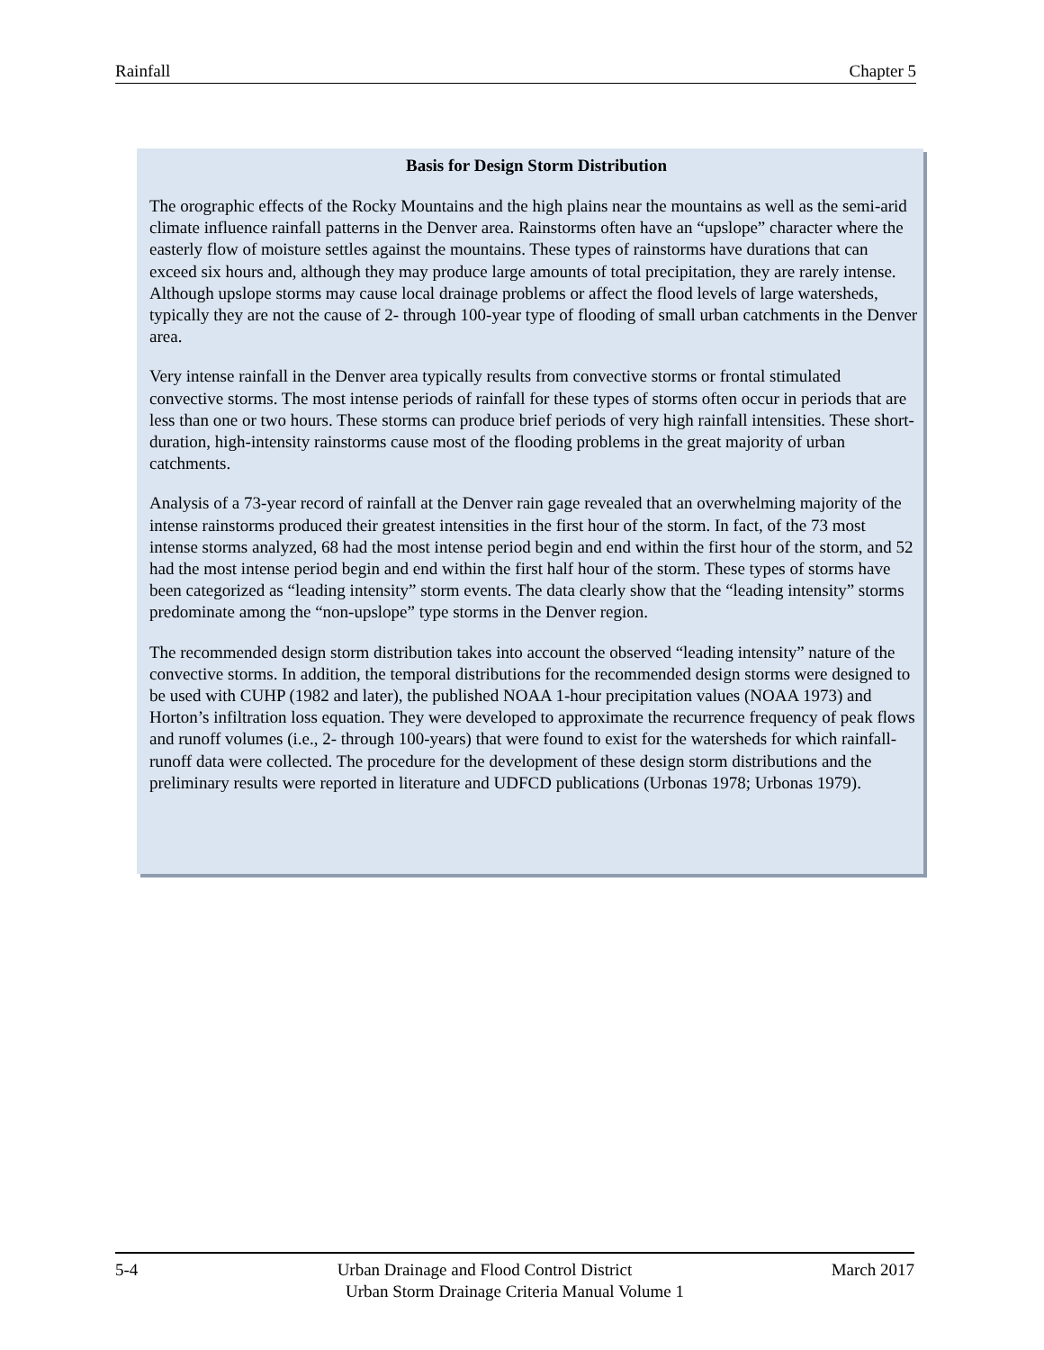Rainfall Chapter 5
Basis for Design Storm Distribution
The orographic effects of the Rocky Mountains and the high plains near the mountains as well as the semi-arid climate influence rainfall patterns in the Denver area. Rainstorms often have an “upslope” character where the easterly flow of moisture settles against the mountains. These types of rainstorms have durations that can exceed six hours and, although they may produce large amounts of total precipitation, they are rarely intense. Although upslope storms may cause local drainage problems or affect the flood levels of large watersheds, typically they are not the cause of 2- through 100-year type of flooding of small urban catchments in the Denver area.
Very intense rainfall in the Denver area typically results from convective storms or frontal stimulated convective storms. The most intense periods of rainfall for these types of storms often occur in periods that are less than one or two hours. These storms can produce brief periods of very high rainfall intensities. These short-duration, high-intensity rainstorms cause most of the flooding problems in the great majority of urban catchments.
Analysis of a 73-year record of rainfall at the Denver rain gage revealed that an overwhelming majority of the intense rainstorms produced their greatest intensities in the first hour of the storm. In fact, of the 73 most intense storms analyzed, 68 had the most intense period begin and end within the first hour of the storm, and 52 had the most intense period begin and end within the first half hour of the storm. These types of storms have been categorized as “leading intensity” storm events. The data clearly show that the “leading intensity” storms predominate among the “non-upslope” type storms in the Denver region.
The recommended design storm distribution takes into account the observed “leading intensity” nature of the convective storms. In addition, the temporal distributions for the recommended design storms were designed to be used with CUHP (1982 and later), the published NOAA 1-hour precipitation values (NOAA 1973) and Horton’s infiltration loss equation. They were developed to approximate the recurrence frequency of peak flows and runoff volumes (i.e., 2- through 100-years) that were found to exist for the watersheds for which rainfall-runoff data were collected. The procedure for the development of these design storm distributions and the preliminary results were reported in literature and UDFCD publications (Urbonas 1978; Urbonas 1979).
5-4 Urban Drainage and Flood Control District March 2017
Urban Storm Drainage Criteria Manual Volume 1